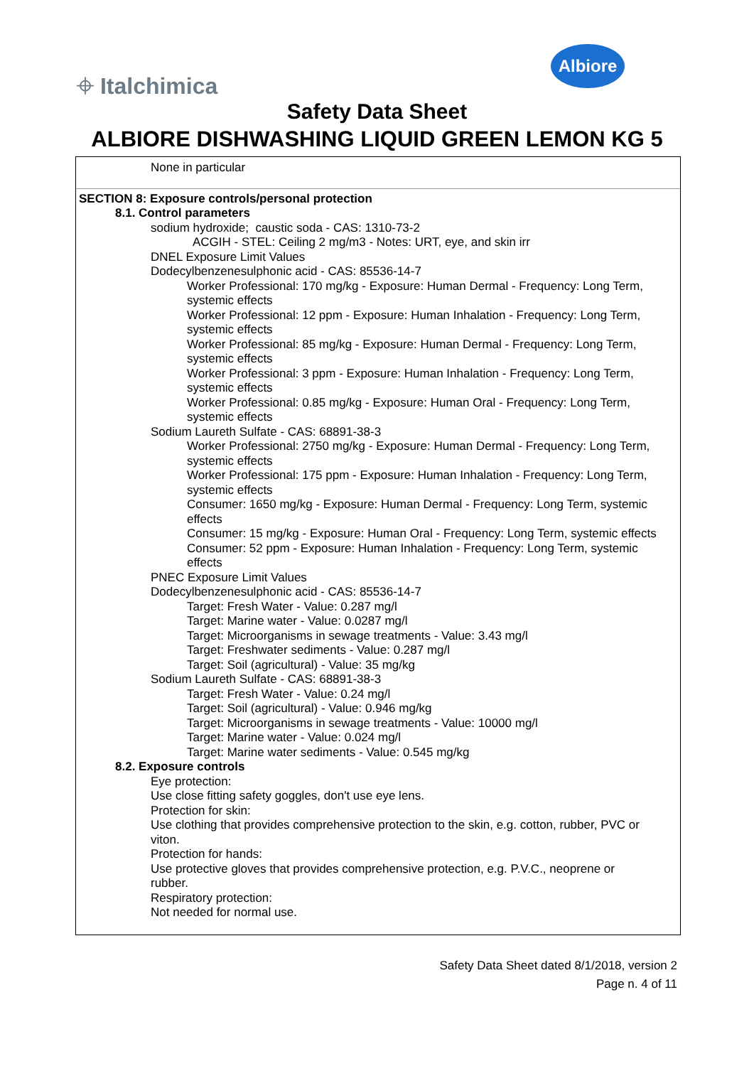⌖ Italchimica
Albiore
Safety Data Sheet
ALBIORE DISHWASHING LIQUID GREEN LEMON KG 5
None in particular
SECTION 8: Exposure controls/personal protection
8.1. Control parameters
sodium hydroxide; caustic soda - CAS: 1310-73-2
ACGIH - STEL: Ceiling 2 mg/m3 - Notes: URT, eye, and skin irr
DNEL Exposure Limit Values
Dodecylbenzenesulphonic acid - CAS: 85536-14-7
Worker Professional: 170 mg/kg - Exposure: Human Dermal - Frequency: Long Term, systemic effects
Worker Professional: 12 ppm - Exposure: Human Inhalation - Frequency: Long Term, systemic effects
Worker Professional: 85 mg/kg - Exposure: Human Dermal - Frequency: Long Term, systemic effects
Worker Professional: 3 ppm - Exposure: Human Inhalation - Frequency: Long Term, systemic effects
Worker Professional: 0.85 mg/kg - Exposure: Human Oral - Frequency: Long Term, systemic effects
Sodium Laureth Sulfate - CAS: 68891-38-3
Worker Professional: 2750 mg/kg - Exposure: Human Dermal - Frequency: Long Term, systemic effects
Worker Professional: 175 ppm - Exposure: Human Inhalation - Frequency: Long Term, systemic effects
Consumer: 1650 mg/kg - Exposure: Human Dermal - Frequency: Long Term, systemic effects
Consumer: 15 mg/kg - Exposure: Human Oral - Frequency: Long Term, systemic effects
Consumer: 52 ppm - Exposure: Human Inhalation - Frequency: Long Term, systemic effects
PNEC Exposure Limit Values
Dodecylbenzenesulphonic acid - CAS: 85536-14-7
Target: Fresh Water - Value: 0.287 mg/l
Target: Marine water - Value: 0.0287 mg/l
Target: Microorganisms in sewage treatments - Value: 3.43 mg/l
Target: Freshwater sediments - Value: 0.287 mg/l
Target: Soil (agricultural) - Value: 35 mg/kg
Sodium Laureth Sulfate - CAS: 68891-38-3
Target: Fresh Water - Value: 0.24 mg/l
Target: Soil (agricultural) - Value: 0.946 mg/kg
Target: Microorganisms in sewage treatments - Value: 10000 mg/l
Target: Marine water - Value: 0.024 mg/l
Target: Marine water sediments - Value: 0.545 mg/kg
8.2. Exposure controls
Eye protection:
Use close fitting safety goggles, don't use eye lens.
Protection for skin:
Use clothing that provides comprehensive protection to the skin, e.g. cotton, rubber, PVC or viton.
Protection for hands:
Use protective gloves that provides comprehensive protection, e.g. P.V.C., neoprene or rubber.
Respiratory protection:
Not needed for normal use.
Safety Data Sheet dated 8/1/2018, version 2
Page n. 4 of 11